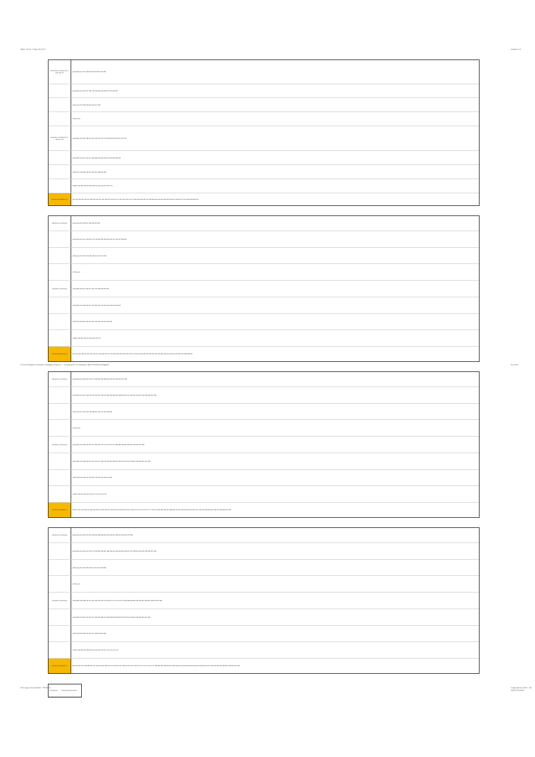Table 13.5.5 - Page 16 of 31 Version 1.0
3-Term Negative Causative Syllogism Figure 2 - Scanning for Conclusions, Both Premises Negative
Avi Sion
The Logic of Causation - Phase III
Copyright (c) 2010 - All rights reserved.
| Preventive conclusions (i.e. with neg. Pr) | q-abs (Prevent) 157 199 202 205 206 207 221 237 |
| | p-abs (Prevent) 155 157 185 195 199 201 202 203 217 221 233 237 |
| | n (Prevent) 155 185 195 201 204 217 233 |
| | m (Prevent) |
| Causative conclusions (i.e. with pos. Pr) | q-abs (PR) 132 135 138 140 141 142 143 157 173 199 202 205 206 207 221 237 |
| | p-abs (PR) 149 157 194 197 198 199 202 205 206 207 213 221 229 237 |
| | n (PR) 131 133 134 149 165 194 197 198 213 229 |
| | m (PR) 131 132 133 134 135 138 140 141 142 143 165 173 |
| Mood # NOT(p&(not-r)) | 131 132 133 134 135 137 138 139 140 141 142 143 145 149 155 157 161 165 169 173 177 185 193 194 195 197 198 199 201 202 203 204 205 206 207 209 213 217 221 225 229 233 237 |
| Preventive conclusions | q-abs (Prevent) 148 157 180 205 221 237 |
| | p-abs (Prevent) 147 148 155 157 178 180 185 195 201 205 217 221 227 233 237 |
| | n (Prevent) 147 155 178 185 195 201 217 227 233 |
| | m (Prevent) |
| Causative conclusions | q-abs (PR) 132 141 148 157 164 173 180 205 221 237 |
| | p-abs (PR) 146 148 149 157 178 180 194 197 205 210 213 221 229 237 |
| | n (PR) 130 133 146 149 162 165 178 194 197 210 213 229 |
| | m (PR) 130 132 133 141 162 164 165 173 |
| Mood # NOT(q&not-p) | 130 131 132 133 137 141 145 146 147 148 149 155 157 161 162 163 164 165 169 173 177 178 179 180 185 193 194 195 197 201 205 209 210 213 217 221 225 227 229 233 237 |
| Preventive conclusions | q-abs (Prevent) 148 154 156 157 158 180 186 188 205 218 221 222 231 237 239 |
| | p-abs (Prevent) 147 148 154 155 156 157 158 178 180 185 186 187 188 201 205 217 218 221 222 227 231 233 235 237 239 |
| | n (Prevent) 147 154 155 178 185 187 201 217 227 233 235 |
| | m (Prevent) |
| Causative conclusions | q-abs (PR) 141 148 154 156 157 158 164 167 170 172 173 175 180 186 188 205 218 221 222 231 237 239 |
| | p-abs (PR) 146 148 149 150 154 156 157 158 178 180 186 188 197 205 210 213 214 218 221 222 229 231 237 239 |
| | n (PR) 133 146 149 150 162 165 178 197 210 213 214 229 |
| | m (PR) 133 141 162 164 165 167 170 172 173 175 |
| Mood # NOT(p&not-r) | 133 137 141 145 146 147 148 149 150 154 155 156 157 158 161 162 163 164 165 167 169 170 171 172 173 175 177 178 179 180 185 186 187 188 193 197 201 205 209 210 213 214 217 218 221 222 225 227 229 231 233 235 237 239 |
| Preventive conclusions | q-abs (Prevent) 154 156 157 158 186 188 199 202 205 206 207 218 221 222 231 237 239 |
| | p-abs (Prevent) 154 155 156 157 158 185 186 187 188 199 201 202 203 205 206 207 217 218 221 222 231 233 235 237 239 |
| | n (Prevent) 154 155 185 187 201 204 217 233 235 |
| | m (Prevent) |
| Causative conclusions | q-abs (PR) 135 138 140 141 142 143 154 156 157 158 167 170 172 173 175 186 188 199 202 205 206 207 218 221 222 231 237 239 |
| | p-abs (PR) 149 150 154 156 157 158 186 188 197 198 199 202 205 206 207 213 214 218 221 222 229 231 237 239 |
| | n (PR) 133 134 149 150 165 197 198 213 214 229 |
| | m (PR) 133 134 135 138 140 141 142 143 165 167 170 172 173 175 |
| Mood # NOT(p&not-r) | 133 134 135 137 138 139 140 141 142 143 145 149 150 154 155 156 157 158 161 165 167 169 170 171 172 173 175 177 185 186 187 188 193 197 198 199 201 202 203 204 205 206 207 209 213 214 217 218 221 222 225 229 231 233 235 237 239 |
| Conclusions | Both premises positive |